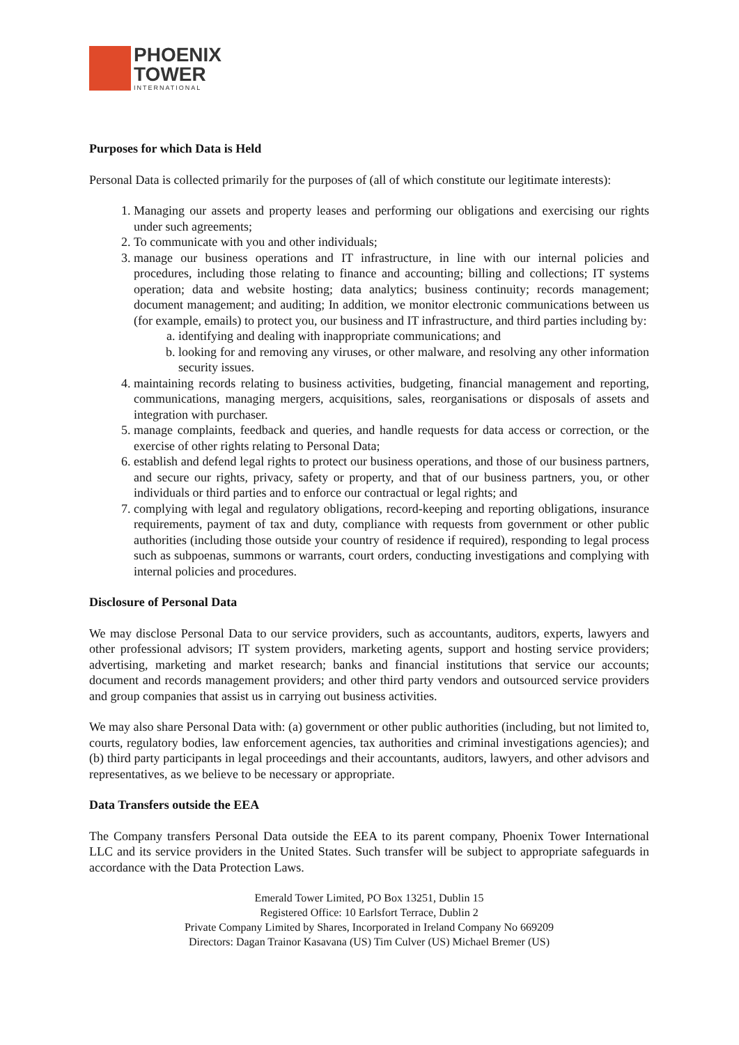PHOENIX
TOWER
INTERNATIONAL
Purposes for which Data is Held
Personal Data is collected primarily for the purposes of (all of which constitute our legitimate interests):
1. Managing our assets and property leases and performing our obligations and exercising our rights under such agreements;
2. To communicate with you and other individuals;
3. manage our business operations and IT infrastructure, in line with our internal policies and procedures, including those relating to finance and accounting; billing and collections; IT systems operation; data and website hosting; data analytics; business continuity; records management; document management; and auditing; In addition, we monitor electronic communications between us (for example, emails) to protect you, our business and IT infrastructure, and third parties including by:
a. identifying and dealing with inappropriate communications; and
b. looking for and removing any viruses, or other malware, and resolving any other information security issues.
4. maintaining records relating to business activities, budgeting, financial management and reporting, communications, managing mergers, acquisitions, sales, reorganisations or disposals of assets and integration with purchaser.
5. manage complaints, feedback and queries, and handle requests for data access or correction, or the exercise of other rights relating to Personal Data;
6. establish and defend legal rights to protect our business operations, and those of our business partners, and secure our rights, privacy, safety or property, and that of our business partners, you, or other individuals or third parties and to enforce our contractual or legal rights; and
7. complying with legal and regulatory obligations, record-keeping and reporting obligations, insurance requirements, payment of tax and duty, compliance with requests from government or other public authorities (including those outside your country of residence if required), responding to legal process such as subpoenas, summons or warrants, court orders, conducting investigations and complying with internal policies and procedures.
Disclosure of Personal Data
We may disclose Personal Data to our service providers, such as accountants, auditors, experts, lawyers and other professional advisors; IT system providers, marketing agents, support and hosting service providers; advertising, marketing and market research; banks and financial institutions that service our accounts; document and records management providers; and other third party vendors and outsourced service providers and group companies that assist us in carrying out business activities.
We may also share Personal Data with: (a) government or other public authorities (including, but not limited to, courts, regulatory bodies, law enforcement agencies, tax authorities and criminal investigations agencies); and (b) third party participants in legal proceedings and their accountants, auditors, lawyers, and other advisors and representatives, as we believe to be necessary or appropriate.
Data Transfers outside the EEA
The Company transfers Personal Data outside the EEA to its parent company, Phoenix Tower International LLC and its service providers in the United States. Such transfer will be subject to appropriate safeguards in accordance with the Data Protection Laws.
Emerald Tower Limited, PO Box 13251, Dublin 15
Registered Office: 10 Earlsfort Terrace, Dublin 2
Private Company Limited by Shares, Incorporated in Ireland Company No 669209
Directors: Dagan Trainor Kasavana (US) Tim Culver (US) Michael Bremer (US)